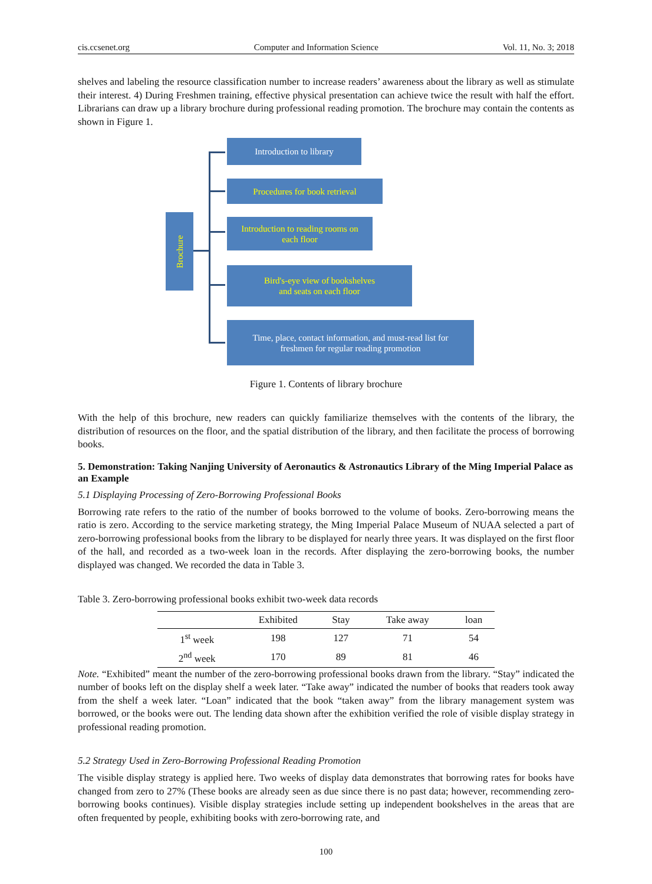cis.ccsenet.org Computer and Information Science Vol. 11, No. 3; 2018
shelves and labeling the resource classification number to increase readers’ awareness about the library as well as stimulate their interest. 4) During Freshmen training, effective physical presentation can achieve twice the result with half the effort. Librarians can draw up a library brochure during professional reading promotion. The brochure may contain the contents as shown in Figure 1.
Brochure
Introduction to library
Procedures for book retrieval
Introduction to reading rooms on
each floor
Bird's-eye view of bookshelves
and seats on each floor
Time, place, contact information, and must-read list for
freshmen for regular reading promotion
Figure 1. Contents of library brochure
With the help of this brochure, new readers can quickly familiarize themselves with the contents of the library, the distribution of resources on the floor, and the spatial distribution of the library, and then facilitate the process of borrowing books.
5. Demonstration: Taking Nanjing University of Aeronautics & Astronautics Library of the Ming Imperial Palace as an Example
5.1 Displaying Processing of Zero-Borrowing Professional Books
Borrowing rate refers to the ratio of the number of books borrowed to the volume of books. Zero-borrowing means the ratio is zero. According to the service marketing strategy, the Ming Imperial Palace Museum of NUAA selected a part of zero-borrowing professional books from the library to be displayed for nearly three years. It was displayed on the first floor of the hall, and recorded as a two-week loan in the records. After displaying the zero-borrowing books, the number displayed was changed. We recorded the data in Table 3.
Table 3. Zero-borrowing professional books exhibit two-week data records
| | Exhibited | Stay | Take away | loan |
| --- | --- | --- | --- | --- |
| 1<sup>st</sup> week | 198 | 127 | 71 | 54 |
| 2<sup>nd</sup> week | 170 | 89 | 81 | 46 |
Note. “Exhibited” meant the number of the zero-borrowing professional books drawn from the library. “Stay” indicated the number of books left on the display shelf a week later. “Take away” indicated the number of books that readers took away from the shelf a week later. “Loan” indicated that the book “taken away” from the library management system was borrowed, or the books were out. The lending data shown after the exhibition verified the role of visible display strategy in professional reading promotion.
5.2 Strategy Used in Zero-Borrowing Professional Reading Promotion
The visible display strategy is applied here. Two weeks of display data demonstrates that borrowing rates for books have changed from zero to 27% (These books are already seen as due since there is no past data; however, recommending zero-borrowing books continues). Visible display strategies include setting up independent bookshelves in the areas that are often frequented by people, exhibiting books with zero-borrowing rate, and
100